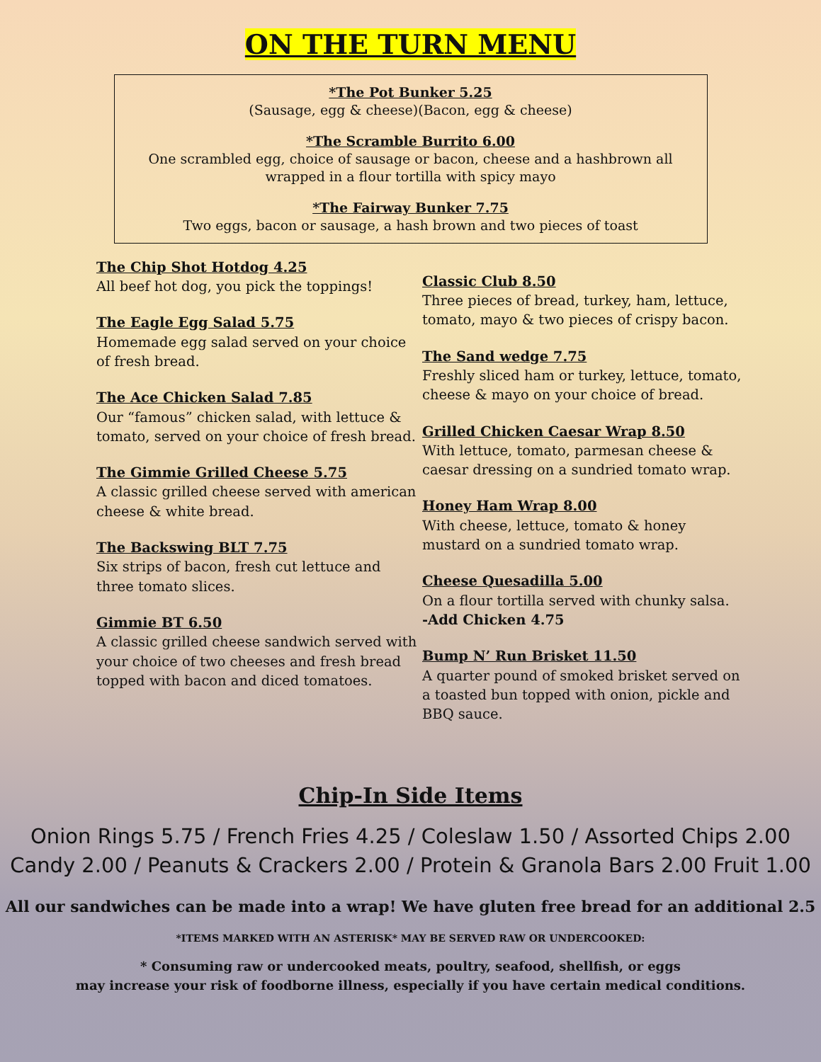ON THE TURN MENU
*The Pot Bunker 5.25
(Sausage, egg & cheese)(Bacon, egg & cheese)
*The Scramble Burrito 6.00
One scrambled egg, choice of sausage or bacon, cheese and a hashbrown all wrapped in a flour tortilla with spicy mayo
*The Fairway Bunker 7.75
Two eggs, bacon or sausage, a hash brown and two pieces of toast
The Chip Shot Hotdog 4.25
All beef hot dog, you pick the toppings!
The Eagle Egg Salad 5.75
Homemade egg salad served on your choice of fresh bread.
The Ace Chicken Salad 7.85
Our “famous” chicken salad, with lettuce & tomato, served on your choice of fresh bread.
The Gimmie Grilled Cheese 5.75
A classic grilled cheese served with american cheese & white bread.
The Backswing BLT 7.75
Six strips of bacon, fresh cut lettuce and three tomato slices.
Gimmie BT 6.50
A classic grilled cheese sandwich served with your choice of two cheeses and fresh bread topped with bacon and diced tomatoes.
Classic Club 8.50
Three pieces of bread, turkey, ham, lettuce, tomato, mayo & two pieces of crispy bacon.
The Sand wedge 7.75
Freshly sliced ham or turkey, lettuce, tomato, cheese & mayo on your choice of bread.
Grilled Chicken Caesar Wrap 8.50
With lettuce, tomato, parmesan cheese & caesar dressing on a sundried tomato wrap.
Honey Ham Wrap 8.00
With cheese, lettuce, tomato & honey mustard on a sundried tomato wrap.
Cheese Quesadilla 5.00
On a flour tortilla served with chunky salsa.
-Add Chicken 4.75
Bump N’ Run Brisket 11.50
A quarter pound of smoked brisket served on a toasted bun topped with onion, pickle and BBQ sauce.
Chip-In Side Items
Onion Rings 5.75 / French Fries 4.25 / Coleslaw 1.50 / Assorted Chips 2.00
Candy 2.00 / Peanuts & Crackers 2.00 / Protein & Granola Bars 2.00 Fruit 1.00
All our sandwiches can be made into a wrap! We have gluten free bread for an additional 2.5
*ITEMS MARKED WITH AN ASTERISK* MAY BE SERVED RAW OR UNDERCOOKED:
* Consuming raw or undercooked meats, poultry, seafood, shellfish, or eggs
may increase your risk of foodborne illness, especially if you have certain medical conditions.